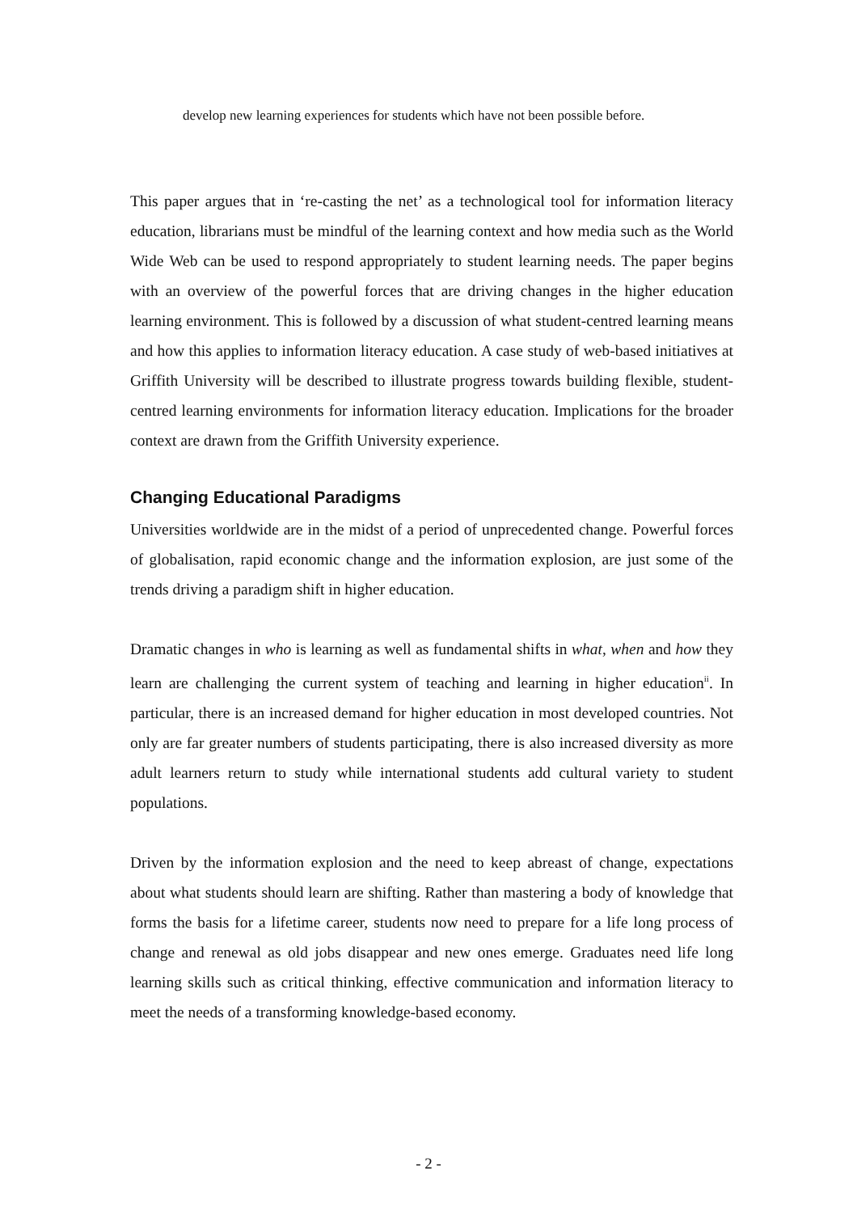develop new learning experiences for students which have not been possible before.
This paper argues that in ‘re-casting the net’ as a technological tool for information literacy education, librarians must be mindful of the learning context and how media such as the World Wide Web can be used to respond appropriately to student learning needs. The paper begins with an overview of the powerful forces that are driving changes in the higher education learning environment. This is followed by a discussion of what student-centred learning means and how this applies to information literacy education. A case study of web-based initiatives at Griffith University will be described to illustrate progress towards building flexible, student-centred learning environments for information literacy education. Implications for the broader context are drawn from the Griffith University experience.
Changing Educational Paradigms
Universities worldwide are in the midst of a period of unprecedented change. Powerful forces of globalisation, rapid economic change and the information explosion, are just some of the trends driving a paradigm shift in higher education.
Dramatic changes in who is learning as well as fundamental shifts in what, when and how they learn are challenging the current system of teaching and learning in higher education<sup>ii</sup>. In particular, there is an increased demand for higher education in most developed countries. Not only are far greater numbers of students participating, there is also increased diversity as more adult learners return to study while international students add cultural variety to student populations.
Driven by the information explosion and the need to keep abreast of change, expectations about what students should learn are shifting. Rather than mastering a body of knowledge that forms the basis for a lifetime career, students now need to prepare for a life long process of change and renewal as old jobs disappear and new ones emerge. Graduates need life long learning skills such as critical thinking, effective communication and information literacy to meet the needs of a transforming knowledge-based economy.
- 2 -